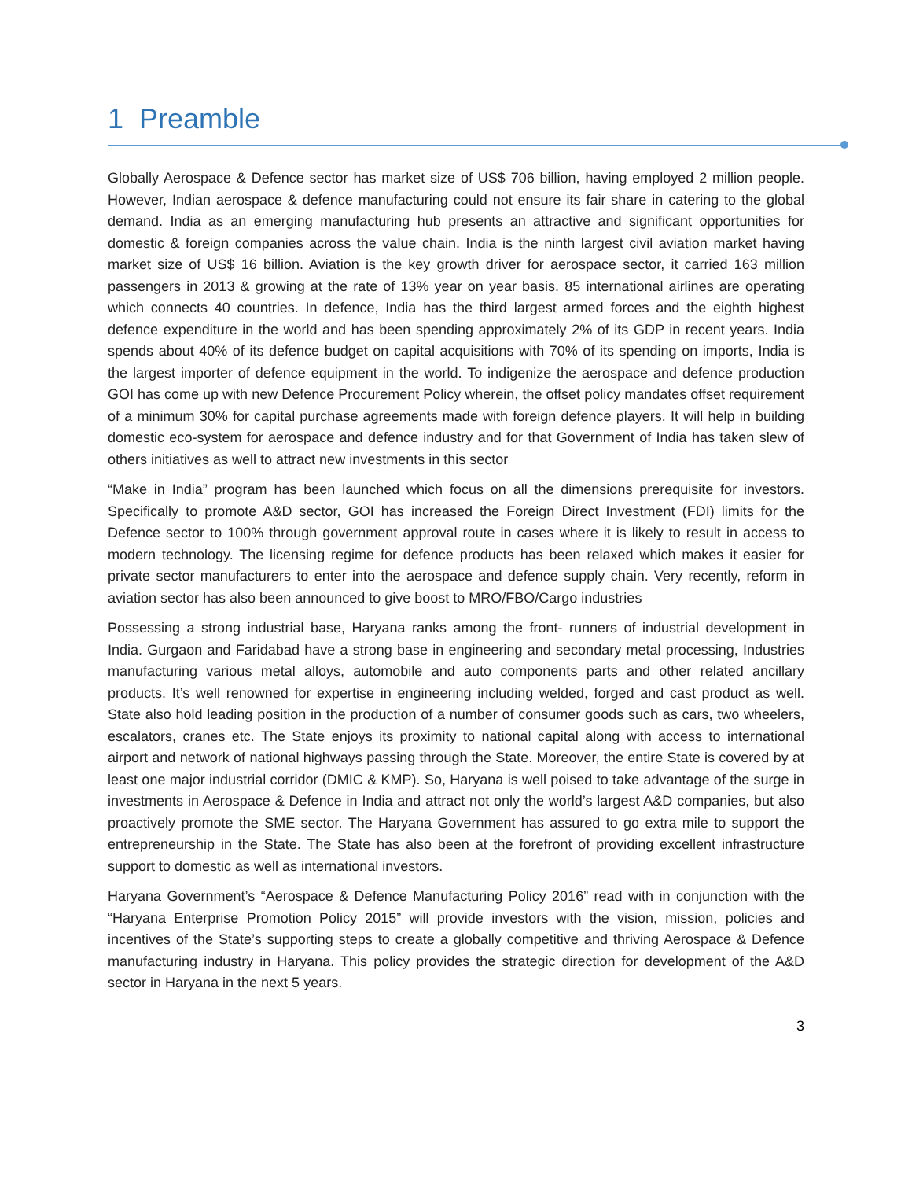1 Preamble
Globally Aerospace & Defence sector has market size of US$ 706 billion, having employed 2 million people. However, Indian aerospace & defence manufacturing could not ensure its fair share in catering to the global demand. India as an emerging manufacturing hub presents an attractive and significant opportunities for domestic & foreign companies across the value chain. India is the ninth largest civil aviation market having market size of US$ 16 billion. Aviation is the key growth driver for aerospace sector, it carried 163 million passengers in 2013 & growing at the rate of 13% year on year basis. 85 international airlines are operating which connects 40 countries. In defence, India has the third largest armed forces and the eighth highest defence expenditure in the world and has been spending approximately 2% of its GDP in recent years. India spends about 40% of its defence budget on capital acquisitions with 70% of its spending on imports, India is the largest importer of defence equipment in the world. To indigenize the aerospace and defence production GOI has come up with new Defence Procurement Policy wherein, the offset policy mandates offset requirement of a minimum 30% for capital purchase agreements made with foreign defence players. It will help in building domestic eco-system for aerospace and defence industry and for that Government of India has taken slew of others initiatives as well to attract new investments in this sector
“Make in India” program has been launched which focus on all the dimensions prerequisite for investors. Specifically to promote A&D sector, GOI has increased the Foreign Direct Investment (FDI) limits for the Defence sector to 100% through government approval route in cases where it is likely to result in access to modern technology. The licensing regime for defence products has been relaxed which makes it easier for private sector manufacturers to enter into the aerospace and defence supply chain. Very recently, reform in aviation sector has also been announced to give boost to MRO/FBO/Cargo industries
Possessing a strong industrial base, Haryana ranks among the front- runners of industrial development in India. Gurgaon and Faridabad have a strong base in engineering and secondary metal processing, Industries manufacturing various metal alloys, automobile and auto components parts and other related ancillary products. It’s well renowned for expertise in engineering including welded, forged and cast product as well. State also hold leading position in the production of a number of consumer goods such as cars, two wheelers, escalators, cranes etc. The State enjoys its proximity to national capital along with access to international airport and network of national highways passing through the State. Moreover, the entire State is covered by at least one major industrial corridor (DMIC & KMP). So, Haryana is well poised to take advantage of the surge in investments in Aerospace & Defence in India and attract not only the world’s largest A&D companies, but also proactively promote the SME sector. The Haryana Government has assured to go extra mile to support the entrepreneurship in the State. The State has also been at the forefront of providing excellent infrastructure support to domestic as well as international investors.
Haryana Government’s “Aerospace & Defence Manufacturing Policy 2016” read with in conjunction with the “Haryana Enterprise Promotion Policy 2015” will provide investors with the vision, mission, policies and incentives of the State’s supporting steps to create a globally competitive and thriving Aerospace & Defence manufacturing industry in Haryana. This policy provides the strategic direction for development of the A&D sector in Haryana in the next 5 years.
3